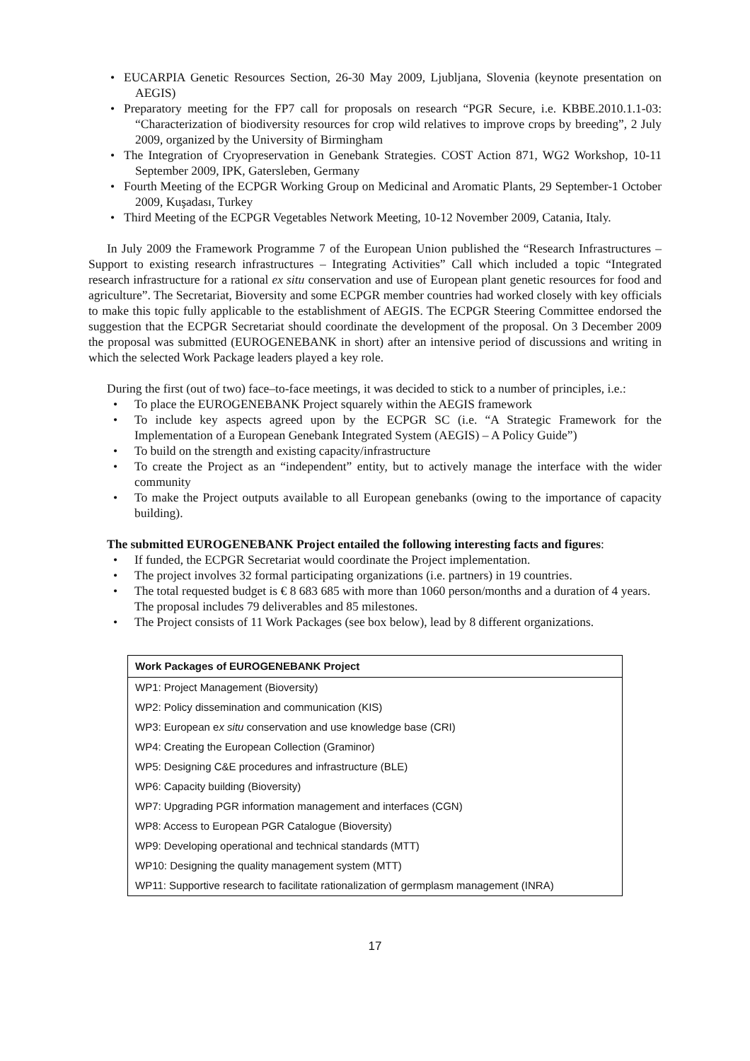• EUCARPIA Genetic Resources Section, 26-30 May 2009, Ljubljana, Slovenia (keynote presentation on AEGIS)
• Preparatory meeting for the FP7 call for proposals on research “PGR Secure, i.e. KBBE.2010.1.1-03: “Characterization of biodiversity resources for crop wild relatives to improve crops by breeding”, 2 July 2009, organized by the University of Birmingham
• The Integration of Cryopreservation in Genebank Strategies. COST Action 871, WG2 Workshop, 10-11 September 2009, IPK, Gatersleben, Germany
• Fourth Meeting of the ECPGR Working Group on Medicinal and Aromatic Plants, 29 September-1 October 2009, Kuşadası, Turkey
• Third Meeting of the ECPGR Vegetables Network Meeting, 10-12 November 2009, Catania, Italy.
In July 2009 the Framework Programme 7 of the European Union published the “Research Infrastructures – Support to existing research infrastructures – Integrating Activities” Call which included a topic “Integrated research infrastructure for a rational ex situ conservation and use of European plant genetic resources for food and agriculture”. The Secretariat, Bioversity and some ECPGR member countries had worked closely with key officials to make this topic fully applicable to the establishment of AEGIS. The ECPGR Steering Committee endorsed the suggestion that the ECPGR Secretariat should coordinate the development of the proposal. On 3 December 2009 the proposal was submitted (EUROGENEBANK in short) after an intensive period of discussions and writing in which the selected Work Package leaders played a key role.
During the first (out of two) face–to-face meetings, it was decided to stick to a number of principles, i.e.:
• To place the EUROGENEBANK Project squarely within the AEGIS framework
• To include key aspects agreed upon by the ECPGR SC (i.e. “A Strategic Framework for the Implementation of a European Genebank Integrated System (AEGIS) – A Policy Guide”)
• To build on the strength and existing capacity/infrastructure
• To create the Project as an “independent” entity, but to actively manage the interface with the wider community
• To make the Project outputs available to all European genebanks (owing to the importance of capacity building).
The submitted EUROGENEBANK Project entailed the following interesting facts and figures:
• If funded, the ECPGR Secretariat would coordinate the Project implementation.
• The project involves 32 formal participating organizations (i.e. partners) in 19 countries.
• The total requested budget is € 8 683 685 with more than 1060 person/months and a duration of 4 years. The proposal includes 79 deliverables and 85 milestones.
• The Project consists of 11 Work Packages (see box below), lead by 8 different organizations.
| Work Packages of EUROGENEBANK Project |
| --- |
| WP1: Project Management (Bioversity) |
| WP2: Policy dissemination and communication (KIS) |
| WP3: European e x situ conservation and use knowledge base (CRI) |
| WP4: Creating the European Collection (Graminor) |
| WP5: Designing C&E procedures and infrastructure (BLE) |
| WP6: Capacity building (Bioversity) |
| WP7: Upgrading PGR information management and interfaces (CGN) |
| WP8: Access to European PGR Catalogue (Bioversity) |
| WP9: Developing operational and technical standards (MTT) |
| WP10: Designing the quality management system (MTT) |
| WP11: Supportive research to facilitate rationalization of germplasm management (INRA) |
17